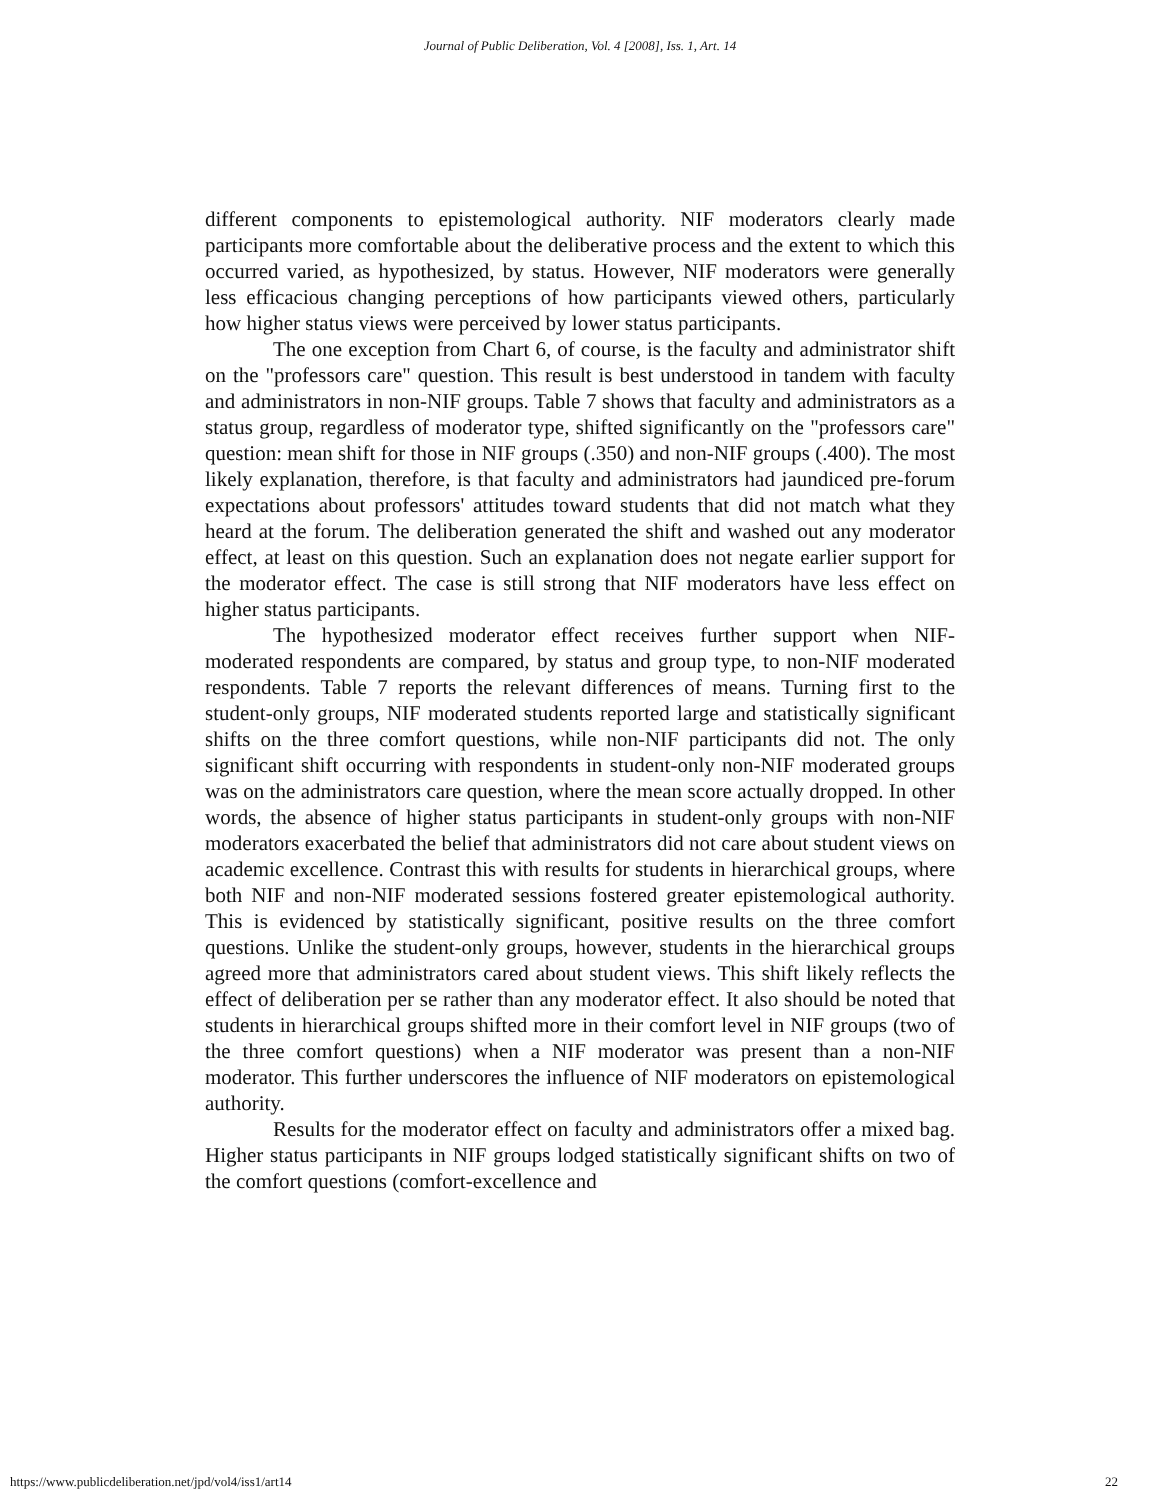Journal of Public Deliberation, Vol. 4 [2008], Iss. 1, Art. 14
different components to epistemological authority. NIF moderators clearly made participants more comfortable about the deliberative process and the extent to which this occurred varied, as hypothesized, by status. However, NIF moderators were generally less efficacious changing perceptions of how participants viewed others, particularly how higher status views were perceived by lower status participants.
The one exception from Chart 6, of course, is the faculty and administrator shift on the "professors care" question. This result is best understood in tandem with faculty and administrators in non-NIF groups. Table 7 shows that faculty and administrators as a status group, regardless of moderator type, shifted significantly on the "professors care" question: mean shift for those in NIF groups (.350) and non-NIF groups (.400). The most likely explanation, therefore, is that faculty and administrators had jaundiced pre-forum expectations about professors' attitudes toward students that did not match what they heard at the forum. The deliberation generated the shift and washed out any moderator effect, at least on this question. Such an explanation does not negate earlier support for the moderator effect. The case is still strong that NIF moderators have less effect on higher status participants.
The hypothesized moderator effect receives further support when NIF-moderated respondents are compared, by status and group type, to non-NIF moderated respondents. Table 7 reports the relevant differences of means. Turning first to the student-only groups, NIF moderated students reported large and statistically significant shifts on the three comfort questions, while non-NIF participants did not. The only significant shift occurring with respondents in student-only non-NIF moderated groups was on the administrators care question, where the mean score actually dropped. In other words, the absence of higher status participants in student-only groups with non-NIF moderators exacerbated the belief that administrators did not care about student views on academic excellence. Contrast this with results for students in hierarchical groups, where both NIF and non-NIF moderated sessions fostered greater epistemological authority. This is evidenced by statistically significant, positive results on the three comfort questions. Unlike the student-only groups, however, students in the hierarchical groups agreed more that administrators cared about student views. This shift likely reflects the effect of deliberation per se rather than any moderator effect. It also should be noted that students in hierarchical groups shifted more in their comfort level in NIF groups (two of the three comfort questions) when a NIF moderator was present than a non-NIF moderator. This further underscores the influence of NIF moderators on epistemological authority.
Results for the moderator effect on faculty and administrators offer a mixed bag. Higher status participants in NIF groups lodged statistically significant shifts on two of the comfort questions (comfort-excellence and
https://www.publicdeliberation.net/jpd/vol4/iss1/art14 22